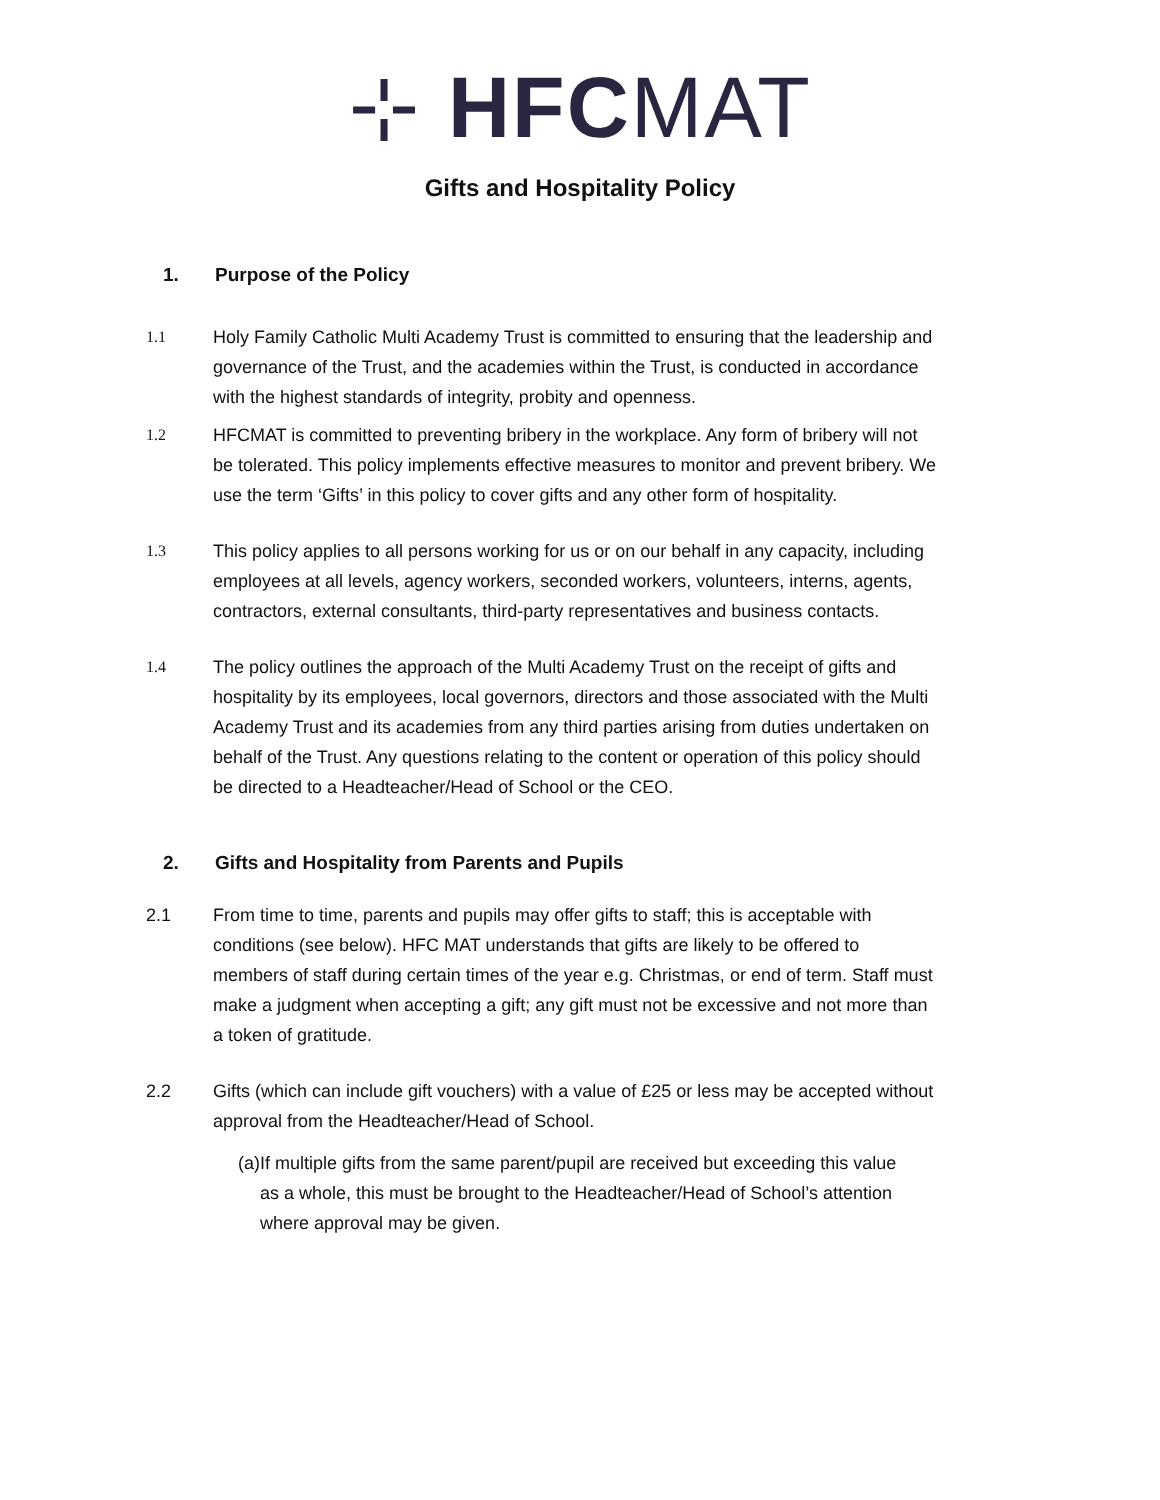⊹ HFC MAT
Gifts and Hospitality Policy
1. Purpose of the Policy
1.1 Holy Family Catholic Multi Academy Trust is committed to ensuring that the leadership and governance of the Trust, and the academies within the Trust, is conducted in accordance with the highest standards of integrity, probity and openness.
1.2 HFCMAT is committed to preventing bribery in the workplace. Any form of bribery will not be tolerated. This policy implements effective measures to monitor and prevent bribery. We use the term ‘Gifts’ in this policy to cover gifts and any other form of hospitality.
1.3 This policy applies to all persons working for us or on our behalf in any capacity, including employees at all levels, agency workers, seconded workers, volunteers, interns, agents, contractors, external consultants, third-party representatives and business contacts.
1.4 The policy outlines the approach of the Multi Academy Trust on the receipt of gifts and hospitality by its employees, local governors, directors and those associated with the Multi Academy Trust and its academies from any third parties arising from duties undertaken on behalf of the Trust. Any questions relating to the content or operation of this policy should be directed to a Headteacher/Head of School or the CEO.
2. Gifts and Hospitality from Parents and Pupils
2.1 From time to time, parents and pupils may offer gifts to staff; this is acceptable with conditions (see below). HFC MAT understands that gifts are likely to be offered to members of staff during certain times of the year e.g. Christmas, or end of term. Staff must make a judgment when accepting a gift; any gift must not be excessive and not more than a token of gratitude.
2.2 Gifts (which can include gift vouchers) with a value of £25 or less may be accepted without approval from the Headteacher/Head of School.
(a) If multiple gifts from the same parent/pupil are received but exceeding this value as a whole, this must be brought to the Headteacher/Head of School’s attention where approval may be given.